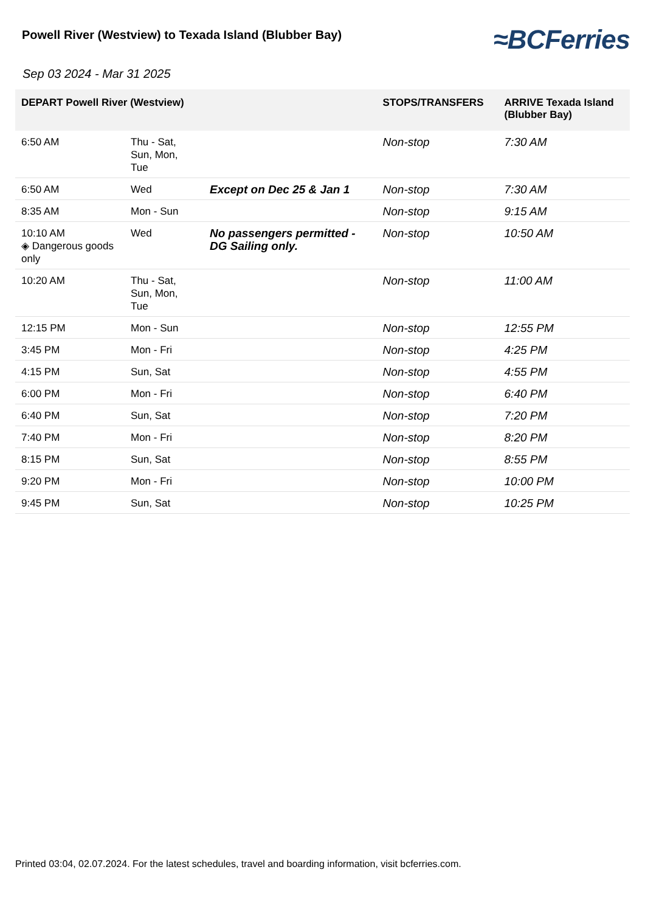Powell River (Westview) to Texada Island (Blubber Bay)
≈BCFerries
Sep 03 2024 - Mar 31 2025
| DEPART Powell River (Westview) | | | STOPS/TRANSFERS | ARRIVE Texada Island (Blubber Bay) |
| --- | --- | --- | --- | --- |
| 6:50 AM | Thu - Sat, Sun, Mon, Tue | | Non-stop | 7:30 AM |
| 6:50 AM | Wed | Except on Dec 25 & Jan 1 | Non-stop | 7:30 AM |
| 8:35 AM | Mon - Sun | | Non-stop | 9:15 AM |
| 10:10 AM ◈ Dangerous goods only | Wed | No passengers permitted - DG Sailing only. | Non-stop | 10:50 AM |
| 10:20 AM | Thu - Sat, Sun, Mon, Tue | | Non-stop | 11:00 AM |
| 12:15 PM | Mon - Sun | | Non-stop | 12:55 PM |
| 3:45 PM | Mon - Fri | | Non-stop | 4:25 PM |
| 4:15 PM | Sun, Sat | | Non-stop | 4:55 PM |
| 6:00 PM | Mon - Fri | | Non-stop | 6:40 PM |
| 6:40 PM | Sun, Sat | | Non-stop | 7:20 PM |
| 7:40 PM | Mon - Fri | | Non-stop | 8:20 PM |
| 8:15 PM | Sun, Sat | | Non-stop | 8:55 PM |
| 9:20 PM | Mon - Fri | | Non-stop | 10:00 PM |
| 9:45 PM | Sun, Sat | | Non-stop | 10:25 PM |
Printed 03:04, 02.07.2024. For the latest schedules, travel and boarding information, visit bcferries.com.